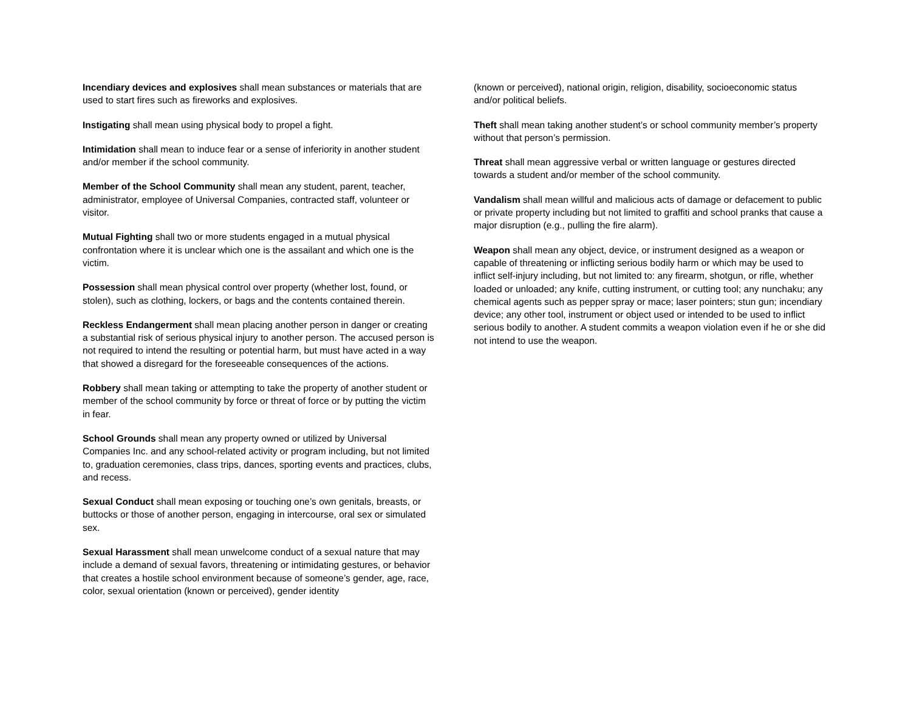Incendiary devices and explosives shall mean substances or materials that are used to start fires such as fireworks and explosives.
Instigating shall mean using physical body to propel a fight.
Intimidation shall mean to induce fear or a sense of inferiority in another student and/or member if the school community.
Member of the School Community shall mean any student, parent, teacher, administrator, employee of Universal Companies, contracted staff, volunteer or visitor.
Mutual Fighting shall two or more students engaged in a mutual physical confrontation where it is unclear which one is the assailant and which one is the victim.
Possession shall mean physical control over property (whether lost, found, or stolen), such as clothing, lockers, or bags and the contents contained therein.
Reckless Endangerment shall mean placing another person in danger or creating a substantial risk of serious physical injury to another person. The accused person is not required to intend the resulting or potential harm, but must have acted in a way that showed a disregard for the foreseeable consequences of the actions.
Robbery shall mean taking or attempting to take the property of another student or member of the school community by force or threat of force or by putting the victim in fear.
School Grounds shall mean any property owned or utilized by Universal Companies Inc. and any school-related activity or program including, but not limited to, graduation ceremonies, class trips, dances, sporting events and practices, clubs, and recess.
Sexual Conduct shall mean exposing or touching one’s own genitals, breasts, or buttocks or those of another person, engaging in intercourse, oral sex or simulated sex.
Sexual Harassment shall mean unwelcome conduct of a sexual nature that may include a demand of sexual favors, threatening or intimidating gestures, or behavior that creates a hostile school environment because of someone’s gender, age, race, color, sexual orientation (known or perceived), gender identity
(known or perceived), national origin, religion, disability, socioeconomic status and/or political beliefs.
Theft shall mean taking another student’s or school community member’s property without that person’s permission.
Threat shall mean aggressive verbal or written language or gestures directed towards a student and/or member of the school community.
Vandalism shall mean willful and malicious acts of damage or defacement to public or private property including but not limited to graffiti and school pranks that cause a major disruption (e.g., pulling the fire alarm).
Weapon shall mean any object, device, or instrument designed as a weapon or capable of threatening or inflicting serious bodily harm or which may be used to inflict self-injury including, but not limited to: any firearm, shotgun, or rifle, whether loaded or unloaded; any knife, cutting instrument, or cutting tool; any nunchaku; any chemical agents such as pepper spray or mace; laser pointers; stun gun; incendiary device; any other tool, instrument or object used or intended to be used to inflict serious bodily to another. A student commits a weapon violation even if he or she did not intend to use the weapon.